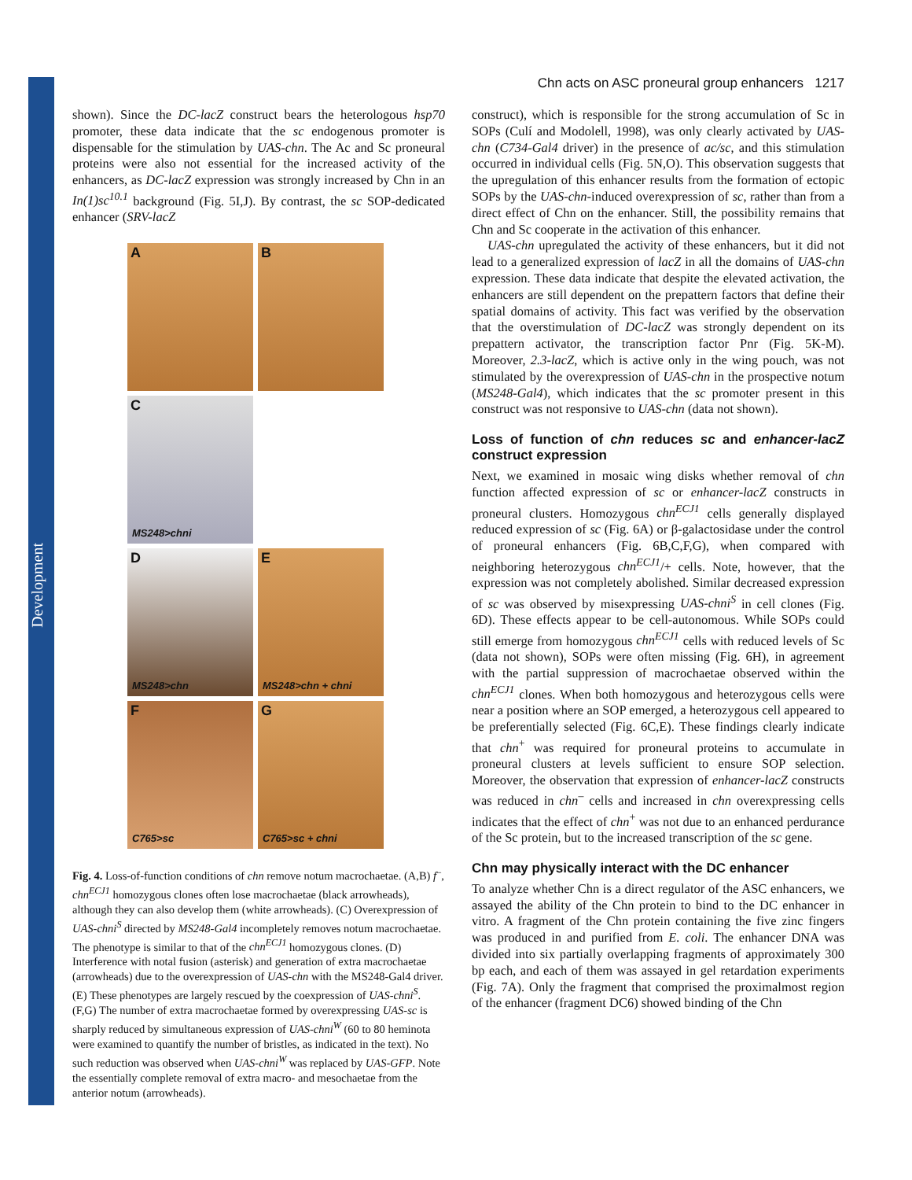Development
Chn acts on ASC proneural group enhancers 1217
shown). Since the DC-lacZ construct bears the heterologous hsp70 promoter, these data indicate that the sc endogenous promoter is dispensable for the stimulation by UAS-chn. The Ac and Sc proneural proteins were also not essential for the increased activity of the enhancers, as DC-lacZ expression was strongly increased by Chn in an In(1)sc<sup>10.1</sup> background (Fig. 5I,J). By contrast, the sc SOP-dedicated enhancer (SRV-lacZ
A
B
C
MS248>chni
D
MS248>chn
E
MS248>chn + chni
F
C765>sc
G
C765>sc + chni
Fig. 4. Loss-of-function conditions of chn remove notum macrochaetae. (A,B) f<sup>–</sup>, chn<sup>ECJ1</sup> homozygous clones often lose macrochaetae (black arrowheads), although they can also develop them (white arrowheads). (C) Overexpression of UAS-chni<sup>S</sup> directed by MS248-Gal4 incompletely removes notum macrochaetae. The phenotype is similar to that of the chn<sup>ECJ1</sup> homozygous clones. (D) Interference with notal fusion (asterisk) and generation of extra macrochaetae (arrowheads) due to the overexpression of UAS-chn with the MS248-Gal4 driver. (E) These phenotypes are largely rescued by the coexpression of UAS-chni<sup>S</sup>. (F,G) The number of extra macrochaetae formed by overexpressing UAS-sc is sharply reduced by simultaneous expression of UAS-chni<sup>W</sup> (60 to 80 heminota were examined to quantify the number of bristles, as indicated in the text). No such reduction was observed when UAS-chni<sup>W</sup> was replaced by UAS-GFP. Note the essentially complete removal of extra macro- and mesochaetae from the anterior notum (arrowheads).
construct), which is responsible for the strong accumulation of Sc in SOPs (Culí and Modolell, 1998), was only clearly activated by UAS-chn (C734-Gal4 driver) in the presence of ac/sc, and this stimulation occurred in individual cells (Fig. 5N,O). This observation suggests that the upregulation of this enhancer results from the formation of ectopic SOPs by the UAS-chn-induced overexpression of sc, rather than from a direct effect of Chn on the enhancer. Still, the possibility remains that Chn and Sc cooperate in the activation of this enhancer.
UAS-chn upregulated the activity of these enhancers, but it did not lead to a generalized expression of lacZ in all the domains of UAS-chn expression. These data indicate that despite the elevated activation, the enhancers are still dependent on the prepattern factors that define their spatial domains of activity. This fact was verified by the observation that the overstimulation of DC-lacZ was strongly dependent on its prepattern activator, the transcription factor Pnr (Fig. 5K-M). Moreover, 2.3-lacZ, which is active only in the wing pouch, was not stimulated by the overexpression of UAS-chn in the prospective notum (MS248-Gal4), which indicates that the sc promoter present in this construct was not responsive to UAS-chn (data not shown).
Loss of function of chn reduces sc and enhancer-lacZ construct expression
Next, we examined in mosaic wing disks whether removal of chn function affected expression of sc or enhancer-lacZ constructs in proneural clusters. Homozygous chn<sup>ECJ1</sup> cells generally displayed reduced expression of sc (Fig. 6A) or β-galactosidase under the control of proneural enhancers (Fig. 6B,C,F,G), when compared with neighboring heterozygous chn<sup>ECJ1</sup>/+ cells. Note, however, that the expression was not completely abolished. Similar decreased expression of sc was observed by misexpressing UAS-chni<sup>S</sup> in cell clones (Fig. 6D). These effects appear to be cell-autonomous. While SOPs could still emerge from homozygous chn<sup>ECJ1</sup> cells with reduced levels of Sc (data not shown), SOPs were often missing (Fig. 6H), in agreement with the partial suppression of macrochaetae observed within the chn<sup>ECJ1</sup> clones. When both homozygous and heterozygous cells were near a position where an SOP emerged, a heterozygous cell appeared to be preferentially selected (Fig. 6C,E). These findings clearly indicate that chn<sup>+</sup> was required for proneural proteins to accumulate in proneural clusters at levels sufficient to ensure SOP selection. Moreover, the observation that expression of enhancer-lacZ constructs was reduced in chn<sup>–</sup> cells and increased in chn overexpressing cells indicates that the effect of chn<sup>+</sup> was not due to an enhanced perdurance of the Sc protein, but to the increased transcription of the sc gene.
Chn may physically interact with the DC enhancer
To analyze whether Chn is a direct regulator of the ASC enhancers, we assayed the ability of the Chn protein to bind to the DC enhancer in vitro. A fragment of the Chn protein containing the five zinc fingers was produced in and purified from E. coli. The enhancer DNA was divided into six partially overlapping fragments of approximately 300 bp each, and each of them was assayed in gel retardation experiments (Fig. 7A). Only the fragment that comprised the proximalmost region of the enhancer (fragment DC6) showed binding of the Chn